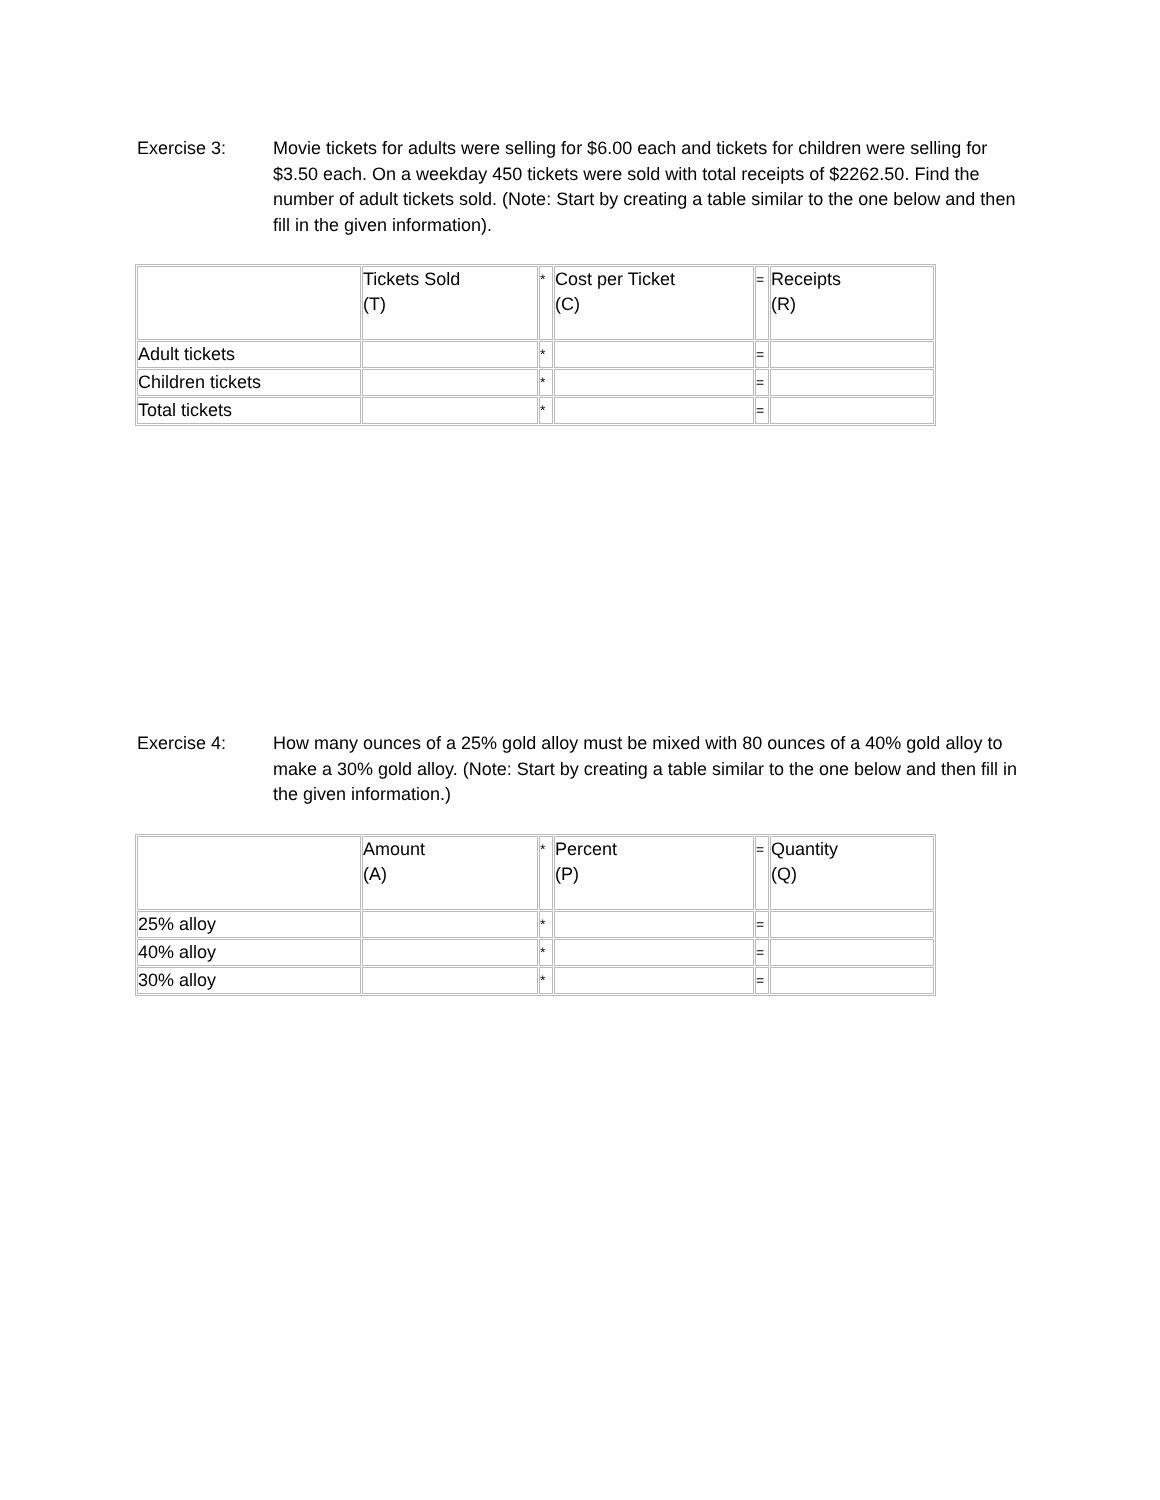Exercise 3: Movie tickets for adults were selling for $6.00 each and tickets for children were selling for $3.50 each. On a weekday 450 tickets were sold with total receipts of $2262.50. Find the number of adult tickets sold. (Note: Start by creating a table similar to the one below and then fill in the given information).
| | Tickets Sold (T) | * | Cost per Ticket (C) | = | Receipts (R) |
| Adult tickets | | * | | = | |
| Children tickets | | * | | = | |
| Total tickets | | * | | = | |
Exercise 4: How many ounces of a 25% gold alloy must be mixed with 80 ounces of a 40% gold alloy to make a 30% gold alloy. (Note: Start by creating a table similar to the one below and then fill in the given information.)
| | Amount (A) | * | Percent (P) | = | Quantity (Q) |
| 25% alloy | | * | | = | |
| 40% alloy | | * | | = | |
| 30% alloy | | * | | = | |